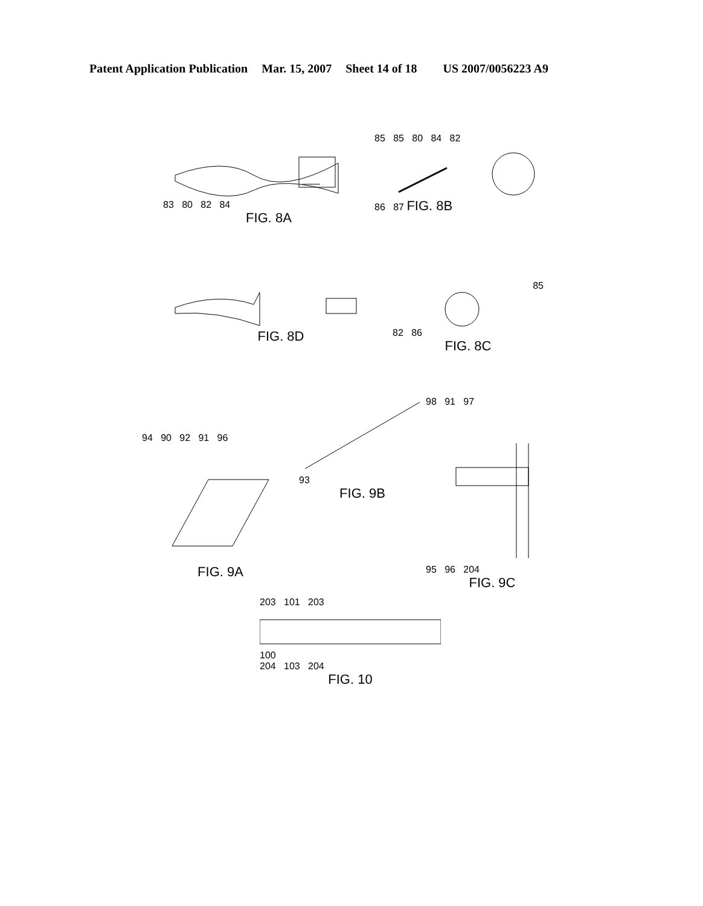Patent Application Publication Mar. 15, 2007 Sheet 14 of 18 US 2007/0056223 A9
83 80 82 84
FIG. 8A
85 85 80 84 82
86 87 FIG. 8B
FIG. 8D
85
82 86
FIG. 8C
94 90 92 91 96
FIG. 9A
93
FIG. 9B
98 91 97
95 96 204
FIG. 9C
203 101 203
100
204 103 204
FIG. 10